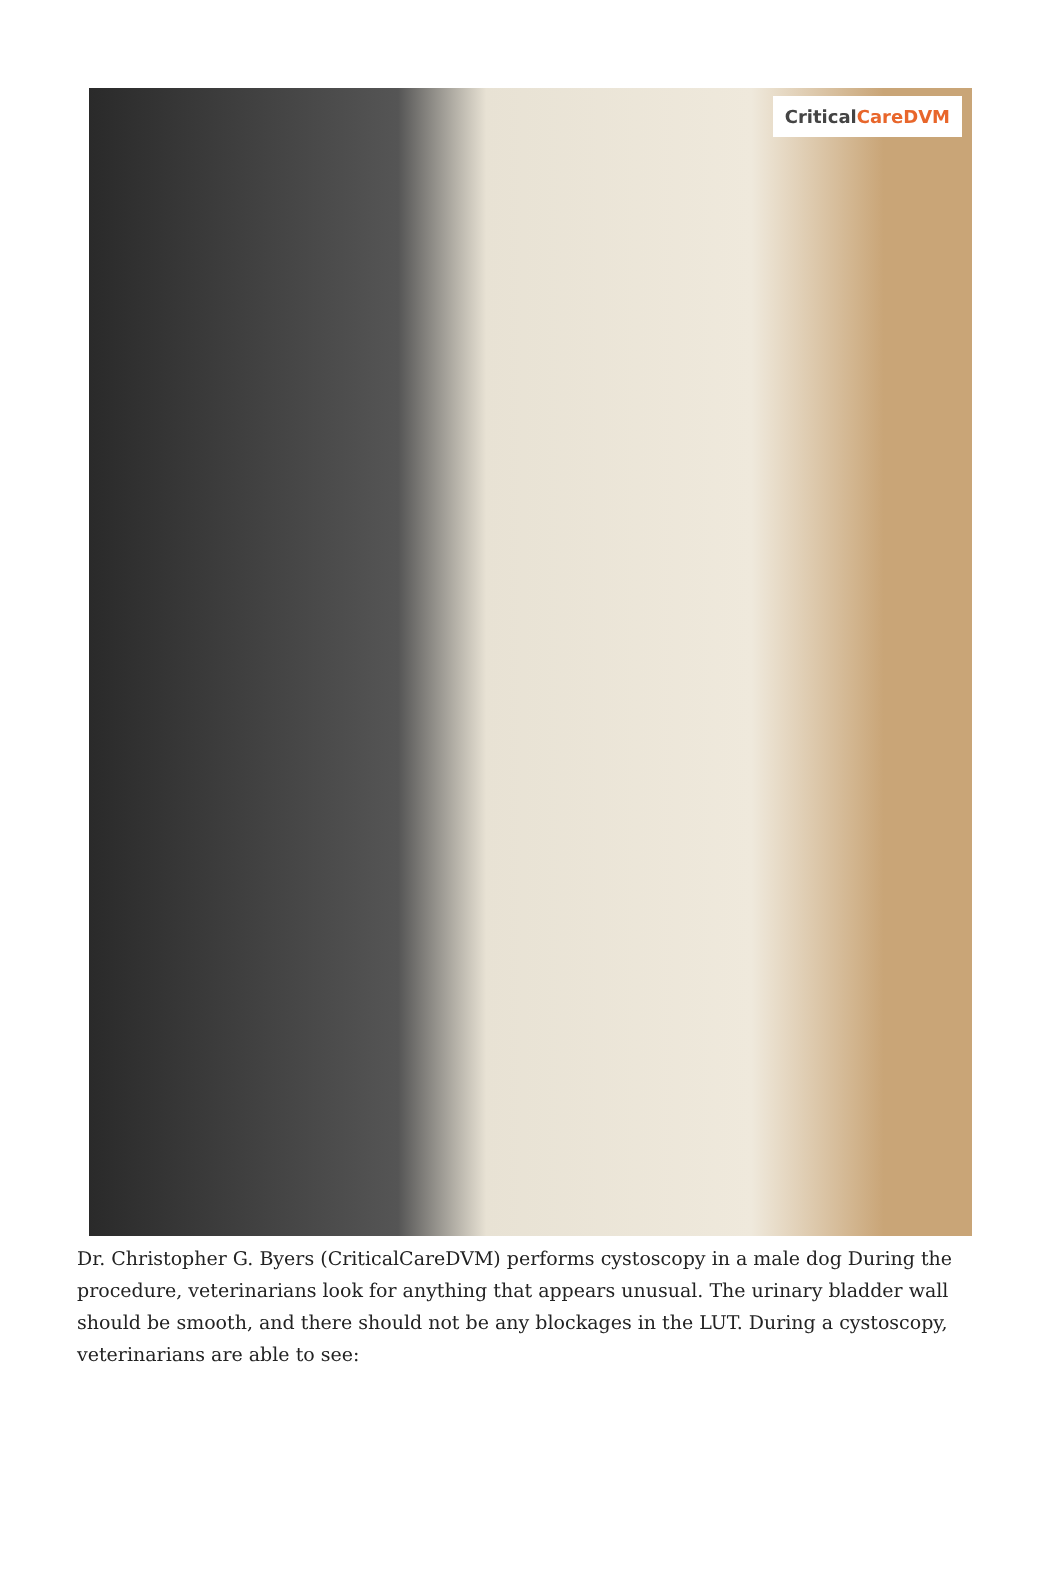CriticalCareDVM
Dr. Christopher G. Byers (CriticalCareDVM) performs cystoscopy in a male dog During the procedure, veterinarians look for anything that appears unusual. The urinary bladder wall should be smooth, and there should not be any blockages in the LUT. During a cystoscopy, veterinarians are able to see: